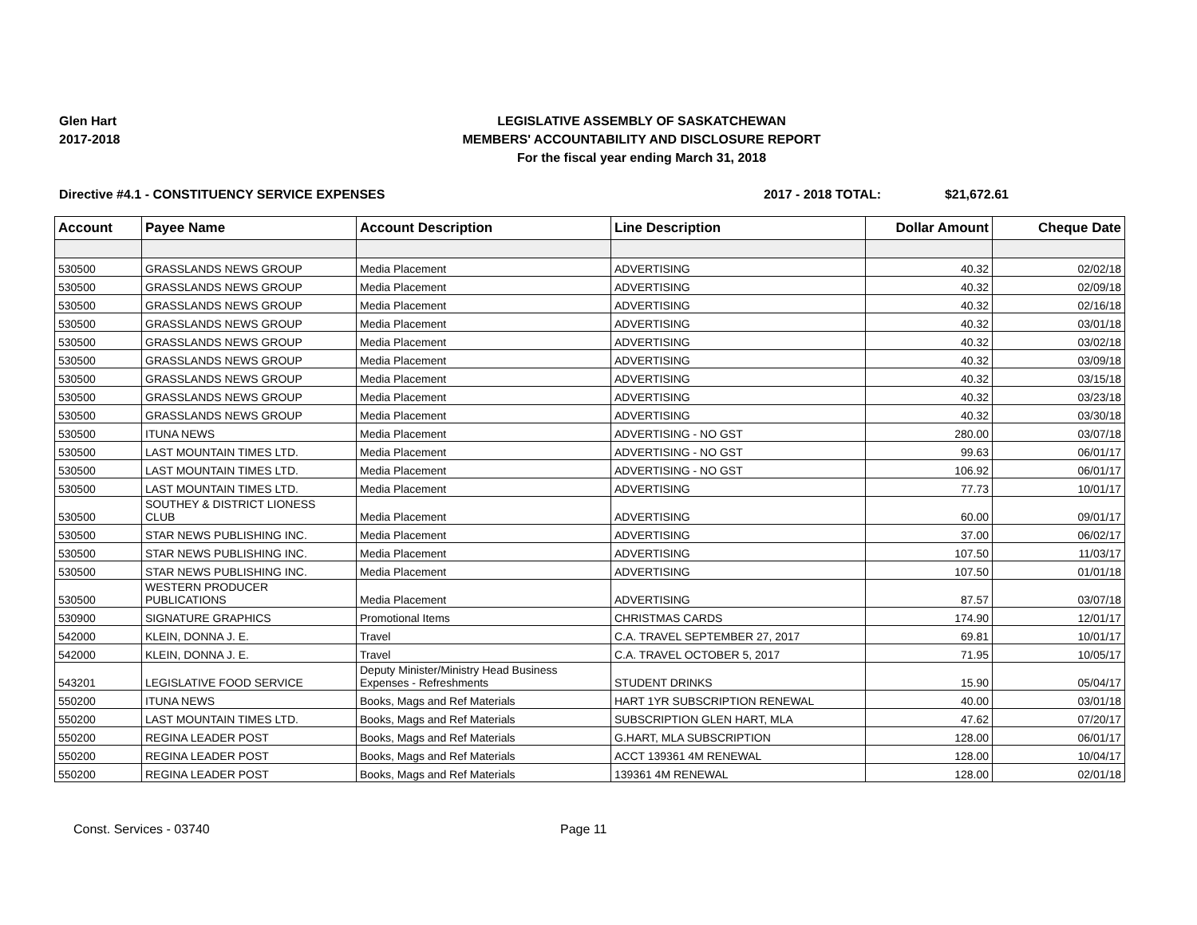Glen Hart
2017-2018
LEGISLATIVE ASSEMBLY OF SASKATCHEWAN
MEMBERS' ACCOUNTABILITY AND DISCLOSURE REPORT
For the fiscal year ending March 31, 2018
Directive #4.1 - CONSTITUENCY SERVICE EXPENSES 2017 - 2018 TOTAL: $21,672.61
| Account | Payee Name | Account Description | Line Description | Dollar Amount | Cheque Date |
| --- | --- | --- | --- | --- | --- |
| 530500 | GRASSLANDS NEWS GROUP | Media Placement | ADVERTISING | 40.32 | 02/02/18 |
| 530500 | GRASSLANDS NEWS GROUP | Media Placement | ADVERTISING | 40.32 | 02/09/18 |
| 530500 | GRASSLANDS NEWS GROUP | Media Placement | ADVERTISING | 40.32 | 02/16/18 |
| 530500 | GRASSLANDS NEWS GROUP | Media Placement | ADVERTISING | 40.32 | 03/01/18 |
| 530500 | GRASSLANDS NEWS GROUP | Media Placement | ADVERTISING | 40.32 | 03/02/18 |
| 530500 | GRASSLANDS NEWS GROUP | Media Placement | ADVERTISING | 40.32 | 03/09/18 |
| 530500 | GRASSLANDS NEWS GROUP | Media Placement | ADVERTISING | 40.32 | 03/15/18 |
| 530500 | GRASSLANDS NEWS GROUP | Media Placement | ADVERTISING | 40.32 | 03/23/18 |
| 530500 | GRASSLANDS NEWS GROUP | Media Placement | ADVERTISING | 40.32 | 03/30/18 |
| 530500 | ITUNA NEWS | Media Placement | ADVERTISING - NO GST | 280.00 | 03/07/18 |
| 530500 | LAST MOUNTAIN TIMES LTD. | Media Placement | ADVERTISING - NO GST | 99.63 | 06/01/17 |
| 530500 | LAST MOUNTAIN TIMES LTD. | Media Placement | ADVERTISING - NO GST | 106.92 | 06/01/17 |
| 530500 | LAST MOUNTAIN TIMES LTD. | Media Placement | ADVERTISING | 77.73 | 10/01/17 |
| 530500 | SOUTHEY & DISTRICT LIONESS CLUB | Media Placement | ADVERTISING | 60.00 | 09/01/17 |
| 530500 | STAR NEWS PUBLISHING INC. | Media Placement | ADVERTISING | 37.00 | 06/02/17 |
| 530500 | STAR NEWS PUBLISHING INC. | Media Placement | ADVERTISING | 107.50 | 11/03/17 |
| 530500 | STAR NEWS PUBLISHING INC. | Media Placement | ADVERTISING | 107.50 | 01/01/18 |
| 530500 | WESTERN PRODUCER PUBLICATIONS | Media Placement | ADVERTISING | 87.57 | 03/07/18 |
| 530900 | SIGNATURE GRAPHICS | Promotional Items | CHRISTMAS CARDS | 174.90 | 12/01/17 |
| 542000 | KLEIN, DONNA J. E. | Travel | C.A. TRAVEL SEPTEMBER 27, 2017 | 69.81 | 10/01/17 |
| 542000 | KLEIN, DONNA J. E. | Travel | C.A. TRAVEL OCTOBER 5, 2017 | 71.95 | 10/05/17 |
| 543201 | LEGISLATIVE FOOD SERVICE | Deputy Minister/Ministry Head Business Expenses - Refreshments | STUDENT DRINKS | 15.90 | 05/04/17 |
| 550200 | ITUNA NEWS | Books, Mags and Ref Materials | HART 1YR SUBSCRIPTION RENEWAL | 40.00 | 03/01/18 |
| 550200 | LAST MOUNTAIN TIMES LTD. | Books, Mags and Ref Materials | SUBSCRIPTION GLEN HART, MLA | 47.62 | 07/20/17 |
| 550200 | REGINA LEADER POST | Books, Mags and Ref Materials | G.HART, MLA SUBSCRIPTION | 128.00 | 06/01/17 |
| 550200 | REGINA LEADER POST | Books, Mags and Ref Materials | ACCT 139361 4M RENEWAL | 128.00 | 10/04/17 |
| 550200 | REGINA LEADER POST | Books, Mags and Ref Materials | 139361 4M RENEWAL | 128.00 | 02/01/18 |
Const. Services - 03740 Page 11